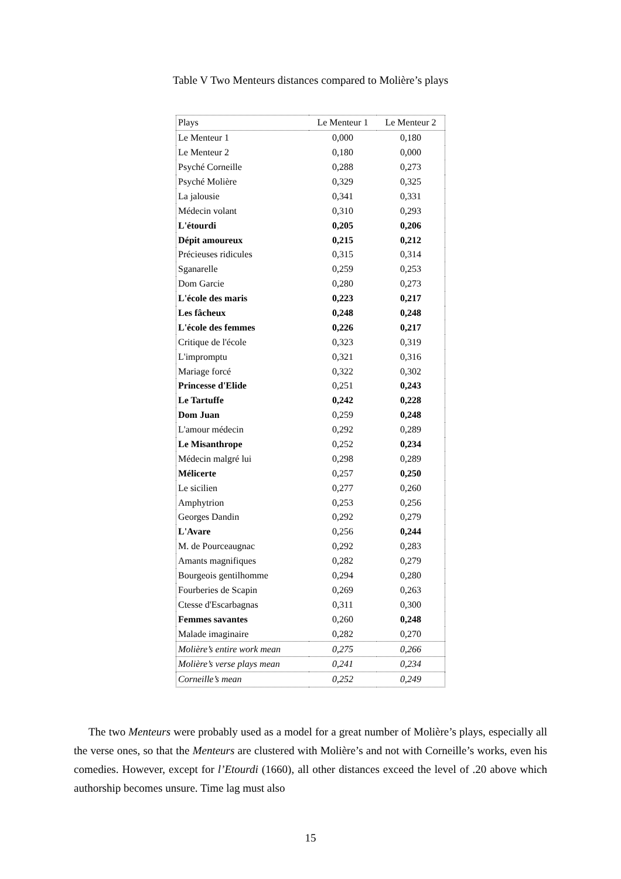Table V Two Menteurs distances compared to Molière’s plays
| Plays | Le Menteur 1 | Le Menteur 2 |
| --- | --- | --- |
| Le Menteur 1 | 0,000 | 0,180 |
| Le Menteur 2 | 0,180 | 0,000 |
| Psyché Corneille | 0,288 | 0,273 |
| Psyché Molière | 0,329 | 0,325 |
| La jalousie | 0,341 | 0,331 |
| Médecin volant | 0,310 | 0,293 |
| L'étourdi | 0,205 | 0,206 |
| Dépit amoureux | 0,215 | 0,212 |
| Précieuses ridicules | 0,315 | 0,314 |
| Sganarelle | 0,259 | 0,253 |
| Dom Garcie | 0,280 | 0,273 |
| L'école des maris | 0,223 | 0,217 |
| Les fâcheux | 0,248 | 0,248 |
| L'école des femmes | 0,226 | 0,217 |
| Critique de l'école | 0,323 | 0,319 |
| L'impromptu | 0,321 | 0,316 |
| Mariage forcé | 0,322 | 0,302 |
| Princesse d'Elide | 0,251 | 0,243 |
| Le Tartuffe | 0,242 | 0,228 |
| Dom Juan | 0,259 | 0,248 |
| L'amour médecin | 0,292 | 0,289 |
| Le Misanthrope | 0,252 | 0,234 |
| Médecin malgré lui | 0,298 | 0,289 |
| Mélicerte | 0,257 | 0,250 |
| Le sicilien | 0,277 | 0,260 |
| Amphytrion | 0,253 | 0,256 |
| Georges Dandin | 0,292 | 0,279 |
| L'Avare | 0,256 | 0,244 |
| M. de Pourceaugnac | 0,292 | 0,283 |
| Amants magnifiques | 0,282 | 0,279 |
| Bourgeois gentilhomme | 0,294 | 0,280 |
| Fourberies de Scapin | 0,269 | 0,263 |
| Ctesse d'Escarbagnas | 0,311 | 0,300 |
| Femmes savantes | 0,260 | 0,248 |
| Malade imaginaire | 0,282 | 0,270 |
| Molière’s entire work mean | 0,275 | 0,266 |
| Molière’s verse plays mean | 0,241 | 0,234 |
| Corneille’s mean | 0,252 | 0,249 |
The two Menteurs were probably used as a model for a great number of Molière’s plays, especially all the verse ones, so that the Menteurs are clustered with Molière’s and not with Corneille’s works, even his comedies. However, except for l’Etourdi (1660), all other distances exceed the level of .20 above which authorship becomes unsure. Time lag must also
15